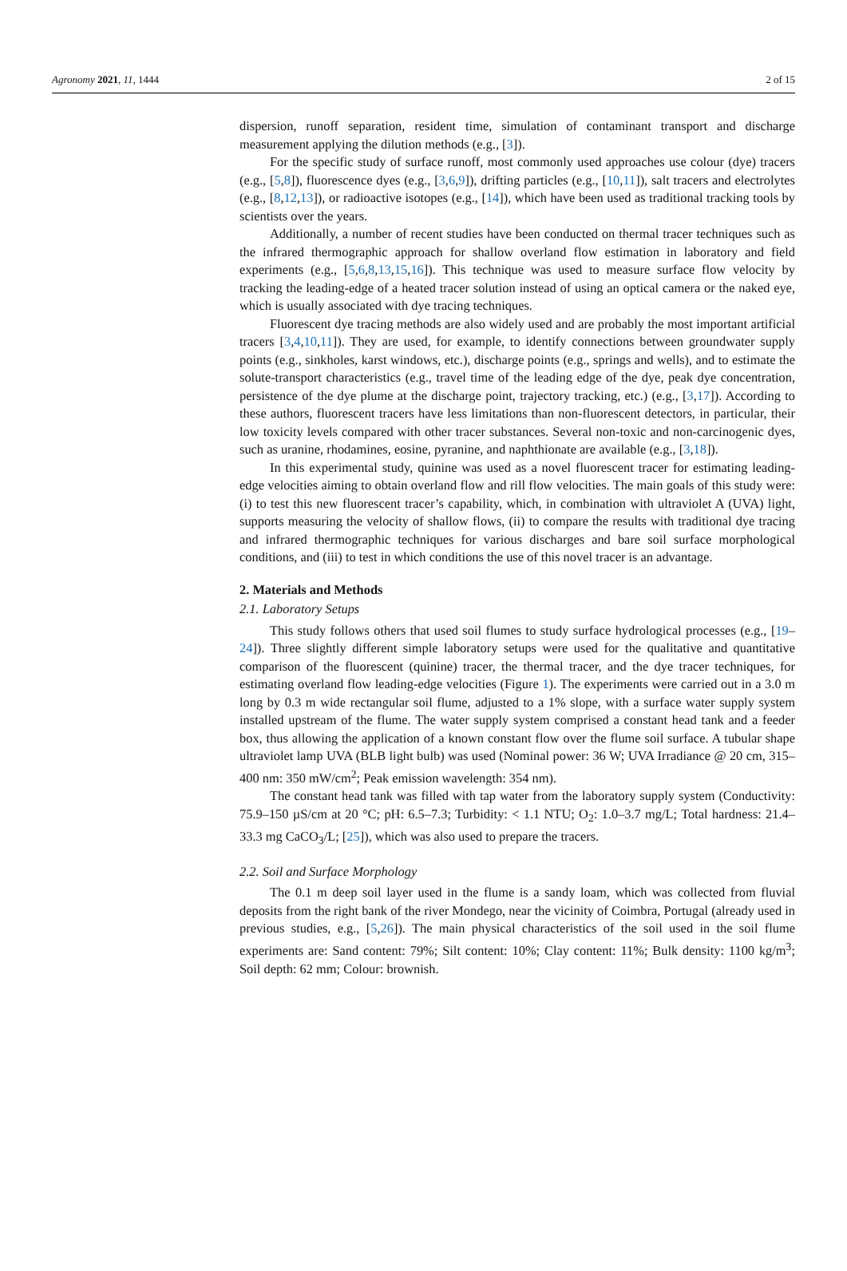Agronomy 2021, 11, 1444 2 of 15
dispersion, runoff separation, resident time, simulation of contaminant transport and discharge measurement applying the dilution methods (e.g., [3]).
For the specific study of surface runoff, most commonly used approaches use colour (dye) tracers (e.g., [5,8]), fluorescence dyes (e.g., [3,6,9]), drifting particles (e.g., [10,11]), salt tracers and electrolytes (e.g., [8,12,13]), or radioactive isotopes (e.g., [14]), which have been used as traditional tracking tools by scientists over the years.
Additionally, a number of recent studies have been conducted on thermal tracer techniques such as the infrared thermographic approach for shallow overland flow estimation in laboratory and field experiments (e.g., [5,6,8,13,15,16]). This technique was used to measure surface flow velocity by tracking the leading-edge of a heated tracer solution instead of using an optical camera or the naked eye, which is usually associated with dye tracing techniques.
Fluorescent dye tracing methods are also widely used and are probably the most important artificial tracers [3,4,10,11]). They are used, for example, to identify connections between groundwater supply points (e.g., sinkholes, karst windows, etc.), discharge points (e.g., springs and wells), and to estimate the solute-transport characteristics (e.g., travel time of the leading edge of the dye, peak dye concentration, persistence of the dye plume at the discharge point, trajectory tracking, etc.) (e.g., [3,17]). According to these authors, fluorescent tracers have less limitations than non-fluorescent detectors, in particular, their low toxicity levels compared with other tracer substances. Several non-toxic and non-carcinogenic dyes, such as uranine, rhodamines, eosine, pyranine, and naphthionate are available (e.g., [3,18]).
In this experimental study, quinine was used as a novel fluorescent tracer for estimating leading-edge velocities aiming to obtain overland flow and rill flow velocities. The main goals of this study were: (i) to test this new fluorescent tracer’s capability, which, in combination with ultraviolet A (UVA) light, supports measuring the velocity of shallow flows, (ii) to compare the results with traditional dye tracing and infrared thermographic techniques for various discharges and bare soil surface morphological conditions, and (iii) to test in which conditions the use of this novel tracer is an advantage.
2. Materials and Methods
2.1. Laboratory Setups
This study follows others that used soil flumes to study surface hydrological processes (e.g., [19–24]). Three slightly different simple laboratory setups were used for the qualitative and quantitative comparison of the fluorescent (quinine) tracer, the thermal tracer, and the dye tracer techniques, for estimating overland flow leading-edge velocities (Figure 1). The experiments were carried out in a 3.0 m long by 0.3 m wide rectangular soil flume, adjusted to a 1% slope, with a surface water supply system installed upstream of the flume. The water supply system comprised a constant head tank and a feeder box, thus allowing the application of a known constant flow over the flume soil surface. A tubular shape ultraviolet lamp UVA (BLB light bulb) was used (Nominal power: 36 W; UVA Irradiance @ 20 cm, 315–400 nm: 350 mW/cm<sup>2</sup>; Peak emission wavelength: 354 nm).
The constant head tank was filled with tap water from the laboratory supply system (Conductivity: 75.9–150 µS/cm at 20 °C; pH: 6.5–7.3; Turbidity: < 1.1 NTU; O<sub>2</sub>: 1.0–3.7 mg/L; Total hardness: 21.4–33.3 mg CaCO<sub>3</sub>/L; [25]), which was also used to prepare the tracers.
2.2. Soil and Surface Morphology
The 0.1 m deep soil layer used in the flume is a sandy loam, which was collected from fluvial deposits from the right bank of the river Mondego, near the vicinity of Coimbra, Portugal (already used in previous studies, e.g., [5,26]). The main physical characteristics of the soil used in the soil flume experiments are: Sand content: 79%; Silt content: 10%; Clay content: 11%; Bulk density: 1100 kg/m<sup>3</sup>; Soil depth: 62 mm; Colour: brownish.